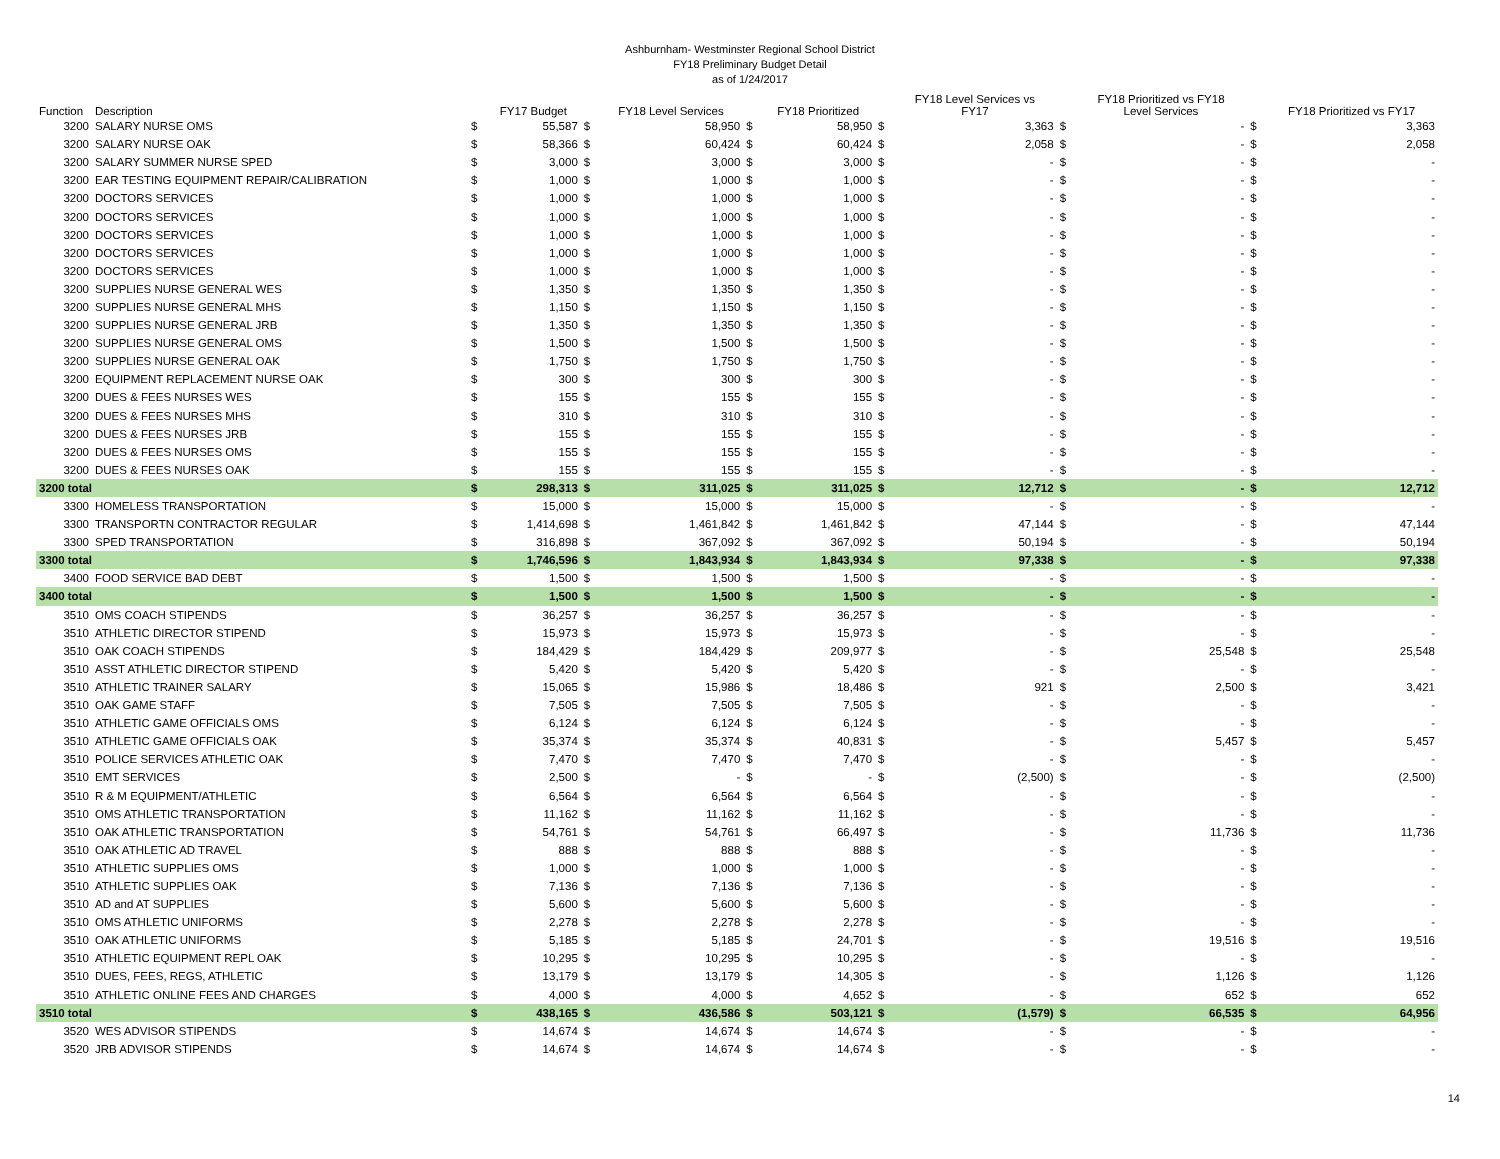Ashburnham- Westminster Regional School District
FY18 Preliminary Budget Detail
as of 1/24/2017
| Function | Description | | FY17 Budget | | FY18 Level Services | | FY18 Prioritized | | FY18 Level Services vs FY17 | | FY18 Prioritized vs FY18 Level Services | | FY18 Prioritized vs FY17 |
| --- | --- | --- | --- | --- | --- | --- | --- | --- | --- | --- | --- | --- | --- |
| 3200 | SALARY NURSE OMS | $ | 55,587 | $ | 58,950 | $ | 58,950 | $ | 3,363 | $ | - | $ | 3,363 |
| 3200 | SALARY NURSE OAK | $ | 58,366 | $ | 60,424 | $ | 60,424 | $ | 2,058 | $ | - | $ | 2,058 |
| 3200 | SALARY SUMMER NURSE SPED | $ | 3,000 | $ | 3,000 | $ | 3,000 | $ | - | $ | - | $ | - |
| 3200 | EAR TESTING EQUIPMENT REPAIR/CALIBRATION | $ | 1,000 | $ | 1,000 | $ | 1,000 | $ | - | $ | - | $ | - |
| 3200 | DOCTORS SERVICES | $ | 1,000 | $ | 1,000 | $ | 1,000 | $ | - | $ | - | $ | - |
| 3200 | DOCTORS SERVICES | $ | 1,000 | $ | 1,000 | $ | 1,000 | $ | - | $ | - | $ | - |
| 3200 | DOCTORS SERVICES | $ | 1,000 | $ | 1,000 | $ | 1,000 | $ | - | $ | - | $ | - |
| 3200 | DOCTORS SERVICES | $ | 1,000 | $ | 1,000 | $ | 1,000 | $ | - | $ | - | $ | - |
| 3200 | DOCTORS SERVICES | $ | 1,000 | $ | 1,000 | $ | 1,000 | $ | - | $ | - | $ | - |
| 3200 | SUPPLIES NURSE GENERAL WES | $ | 1,350 | $ | 1,350 | $ | 1,350 | $ | - | $ | - | $ | - |
| 3200 | SUPPLIES NURSE GENERAL MHS | $ | 1,150 | $ | 1,150 | $ | 1,150 | $ | - | $ | - | $ | - |
| 3200 | SUPPLIES NURSE GENERAL JRB | $ | 1,350 | $ | 1,350 | $ | 1,350 | $ | - | $ | - | $ | - |
| 3200 | SUPPLIES NURSE GENERAL OMS | $ | 1,500 | $ | 1,500 | $ | 1,500 | $ | - | $ | - | $ | - |
| 3200 | SUPPLIES NURSE GENERAL OAK | $ | 1,750 | $ | 1,750 | $ | 1,750 | $ | - | $ | - | $ | - |
| 3200 | EQUIPMENT REPLACEMENT NURSE OAK | $ | 300 | $ | 300 | $ | 300 | $ | - | $ | - | $ | - |
| 3200 | DUES & FEES NURSES WES | $ | 155 | $ | 155 | $ | 155 | $ | - | $ | - | $ | - |
| 3200 | DUES & FEES NURSES MHS | $ | 310 | $ | 310 | $ | 310 | $ | - | $ | - | $ | - |
| 3200 | DUES & FEES NURSES JRB | $ | 155 | $ | 155 | $ | 155 | $ | - | $ | - | $ | - |
| 3200 | DUES & FEES NURSES OMS | $ | 155 | $ | 155 | $ | 155 | $ | - | $ | - | $ | - |
| 3200 | DUES & FEES NURSES OAK | $ | 155 | $ | 155 | $ | 155 | $ | - | $ | - | $ | - |
| 3200 total | | $ | 298,313 | $ | 311,025 | $ | 311,025 | $ | 12,712 | $ | - | $ | 12,712 |
| 3300 | HOMELESS TRANSPORTATION | $ | 15,000 | $ | 15,000 | $ | 15,000 | $ | - | $ | - | $ | - |
| 3300 | TRANSPORTN CONTRACTOR REGULAR | $ | 1,414,698 | $ | 1,461,842 | $ | 1,461,842 | $ | 47,144 | $ | - | $ | 47,144 |
| 3300 | SPED TRANSPORTATION | $ | 316,898 | $ | 367,092 | $ | 367,092 | $ | 50,194 | $ | - | $ | 50,194 |
| 3300 total | | $ | 1,746,596 | $ | 1,843,934 | $ | 1,843,934 | $ | 97,338 | $ | - | $ | 97,338 |
| 3400 | FOOD SERVICE BAD DEBT | $ | 1,500 | $ | 1,500 | $ | 1,500 | $ | - | $ | - | $ | - |
| 3400 total | | $ | 1,500 | $ | 1,500 | $ | 1,500 | $ | - | $ | - | $ | - |
| 3510 | OMS COACH STIPENDS | $ | 36,257 | $ | 36,257 | $ | 36,257 | $ | - | $ | - | $ | - |
| 3510 | ATHLETIC DIRECTOR STIPEND | $ | 15,973 | $ | 15,973 | $ | 15,973 | $ | - | $ | - | $ | - |
| 3510 | OAK COACH STIPENDS | $ | 184,429 | $ | 184,429 | $ | 209,977 | $ | - | $ | 25,548 | $ | 25,548 |
| 3510 | ASST ATHLETIC DIRECTOR STIPEND | $ | 5,420 | $ | 5,420 | $ | 5,420 | $ | - | $ | - | $ | - |
| 3510 | ATHLETIC TRAINER SALARY | $ | 15,065 | $ | 15,986 | $ | 18,486 | $ | 921 | $ | 2,500 | $ | 3,421 |
| 3510 | OAK GAME STAFF | $ | 7,505 | $ | 7,505 | $ | 7,505 | $ | - | $ | - | $ | - |
| 3510 | ATHLETIC GAME OFFICIALS OMS | $ | 6,124 | $ | 6,124 | $ | 6,124 | $ | - | $ | - | $ | - |
| 3510 | ATHLETIC GAME OFFICIALS OAK | $ | 35,374 | $ | 35,374 | $ | 40,831 | $ | - | $ | 5,457 | $ | 5,457 |
| 3510 | POLICE SERVICES ATHLETIC OAK | $ | 7,470 | $ | 7,470 | $ | 7,470 | $ | - | $ | - | $ | - |
| 3510 | EMT SERVICES | $ | 2,500 | $ | - | $ | - | $ | (2,500) | $ | - | $ | (2,500) |
| 3510 | R & M EQUIPMENT/ATHLETIC | $ | 6,564 | $ | 6,564 | $ | 6,564 | $ | - | $ | - | $ | - |
| 3510 | OMS ATHLETIC TRANSPORTATION | $ | 11,162 | $ | 11,162 | $ | 11,162 | $ | - | $ | - | $ | - |
| 3510 | OAK ATHLETIC TRANSPORTATION | $ | 54,761 | $ | 54,761 | $ | 66,497 | $ | - | $ | 11,736 | $ | 11,736 |
| 3510 | OAK ATHLETIC AD TRAVEL | $ | 888 | $ | 888 | $ | 888 | $ | - | $ | - | $ | - |
| 3510 | ATHLETIC SUPPLIES OMS | $ | 1,000 | $ | 1,000 | $ | 1,000 | $ | - | $ | - | $ | - |
| 3510 | ATHLETIC SUPPLIES OAK | $ | 7,136 | $ | 7,136 | $ | 7,136 | $ | - | $ | - | $ | - |
| 3510 | AD and AT SUPPLIES | $ | 5,600 | $ | 5,600 | $ | 5,600 | $ | - | $ | - | $ | - |
| 3510 | OMS ATHLETIC UNIFORMS | $ | 2,278 | $ | 2,278 | $ | 2,278 | $ | - | $ | - | $ | - |
| 3510 | OAK ATHLETIC UNIFORMS | $ | 5,185 | $ | 5,185 | $ | 24,701 | $ | - | $ | 19,516 | $ | 19,516 |
| 3510 | ATHLETIC EQUIPMENT REPL OAK | $ | 10,295 | $ | 10,295 | $ | 10,295 | $ | - | $ | - | $ | - |
| 3510 | DUES, FEES, REGS, ATHLETIC | $ | 13,179 | $ | 13,179 | $ | 14,305 | $ | - | $ | 1,126 | $ | 1,126 |
| 3510 | ATHLETIC ONLINE FEES AND CHARGES | $ | 4,000 | $ | 4,000 | $ | 4,652 | $ | - | $ | 652 | $ | 652 |
| 3510 total | | $ | 438,165 | $ | 436,586 | $ | 503,121 | $ | (1,579) | $ | 66,535 | $ | 64,956 |
| 3520 | WES ADVISOR STIPENDS | $ | 14,674 | $ | 14,674 | $ | 14,674 | $ | - | $ | - | $ | - |
| 3520 | JRB ADVISOR STIPENDS | $ | 14,674 | $ | 14,674 | $ | 14,674 | $ | - | $ | - | $ | - |
14